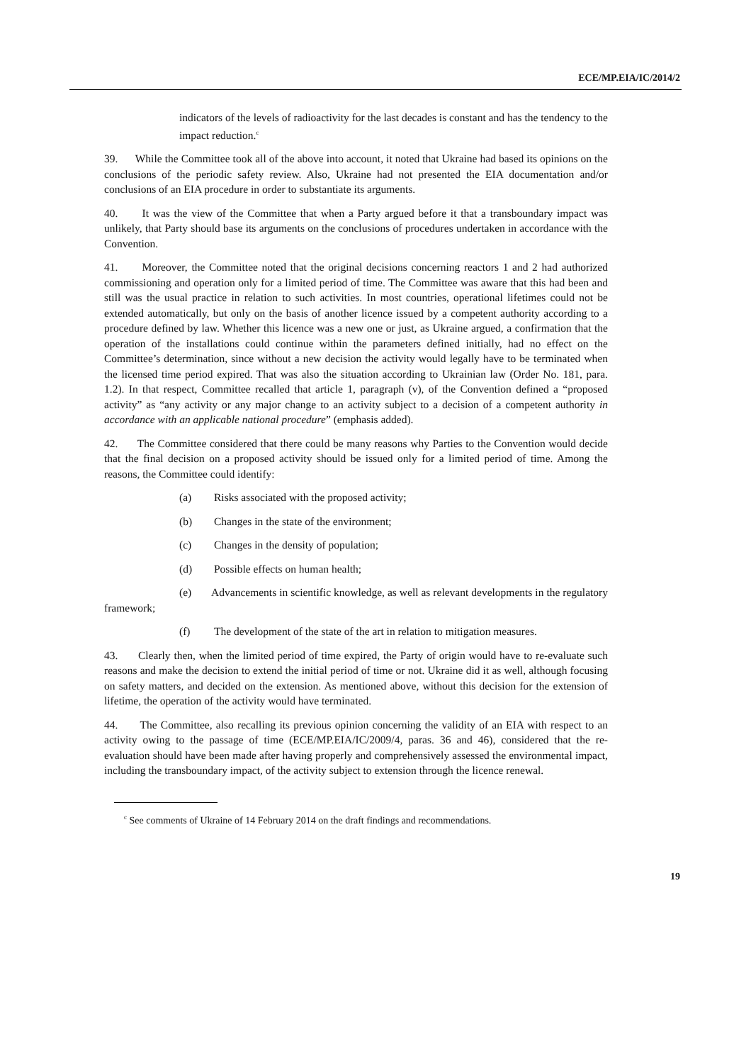ECE/MP.EIA/IC/2014/2
indicators of the levels of radioactivity for the last decades is constant and has the tendency to the impact reduction.<sup>c</sup>
39. While the Committee took all of the above into account, it noted that Ukraine had based its opinions on the conclusions of the periodic safety review. Also, Ukraine had not presented the EIA documentation and/or conclusions of an EIA procedure in order to substantiate its arguments.
40. It was the view of the Committee that when a Party argued before it that a transboundary impact was unlikely, that Party should base its arguments on the conclusions of procedures undertaken in accordance with the Convention.
41. Moreover, the Committee noted that the original decisions concerning reactors 1 and 2 had authorized commissioning and operation only for a limited period of time. The Committee was aware that this had been and still was the usual practice in relation to such activities. In most countries, operational lifetimes could not be extended automatically, but only on the basis of another licence issued by a competent authority according to a procedure defined by law. Whether this licence was a new one or just, as Ukraine argued, a confirmation that the operation of the installations could continue within the parameters defined initially, had no effect on the Committee’s determination, since without a new decision the activity would legally have to be terminated when the licensed time period expired. That was also the situation according to Ukrainian law (Order No. 181, para. 1.2). In that respect, Committee recalled that article 1, paragraph (v), of the Convention defined a “proposed activity” as “any activity or any major change to an activity subject to a decision of a competent authority in accordance with an applicable national procedure” (emphasis added).
42. The Committee considered that there could be many reasons why Parties to the Convention would decide that the final decision on a proposed activity should be issued only for a limited period of time. Among the reasons, the Committee could identify:
(a) Risks associated with the proposed activity;
(b) Changes in the state of the environment;
(c) Changes in the density of population;
(d) Possible effects on human health;
(e) Advancements in scientific knowledge, as well as relevant developments in the regulatory framework;
(f) The development of the state of the art in relation to mitigation measures.
43. Clearly then, when the limited period of time expired, the Party of origin would have to re-evaluate such reasons and make the decision to extend the initial period of time or not. Ukraine did it as well, although focusing on safety matters, and decided on the extension. As mentioned above, without this decision for the extension of lifetime, the operation of the activity would have terminated.
44. The Committee, also recalling its previous opinion concerning the validity of an EIA with respect to an activity owing to the passage of time (ECE/MP.EIA/IC/2009/4, paras. 36 and 46), considered that the re-evaluation should have been made after having properly and comprehensively assessed the environmental impact, including the transboundary impact, of the activity subject to extension through the licence renewal.
<sup>c</sup> See comments of Ukraine of 14 February 2014 on the draft findings and recommendations.
19